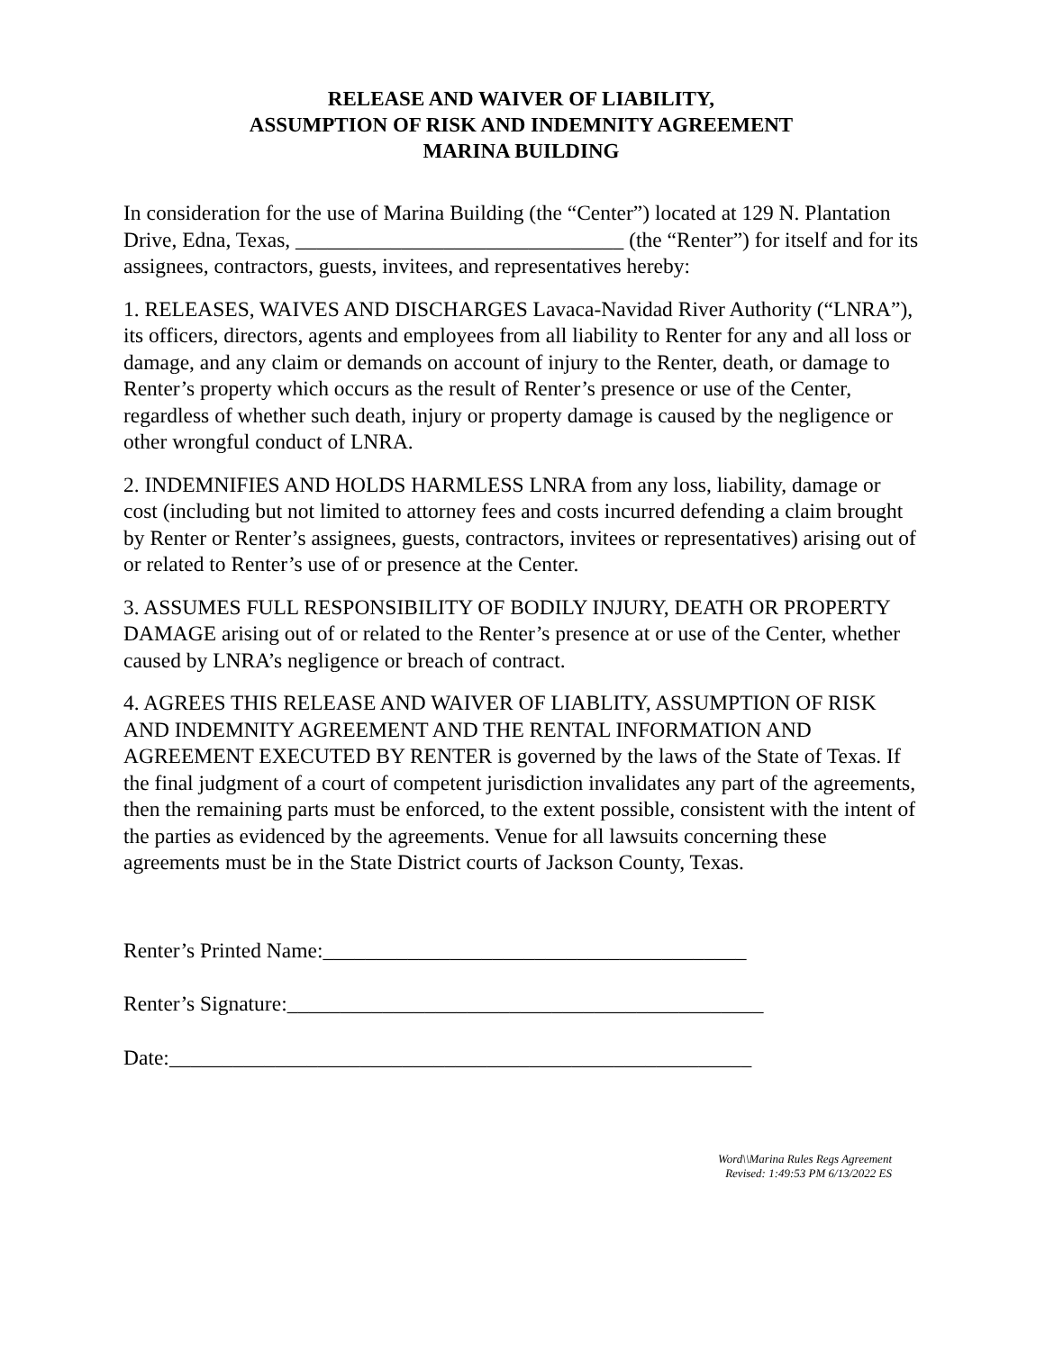RELEASE AND WAIVER OF LIABILITY,
ASSUMPTION OF RISK AND INDEMNITY AGREEMENT
MARINA BUILDING
In consideration for the use of Marina Building (the “Center”) located at 129 N. Plantation Drive, Edna, Texas, _______________________________ (the “Renter”) for itself and for its assignees, contractors, guests, invitees, and representatives hereby:
1. RELEASES, WAIVES AND DISCHARGES Lavaca-Navidad River Authority (“LNRA”), its officers, directors, agents and employees from all liability to Renter for any and all loss or damage, and any claim or demands on account of injury to the Renter, death, or damage to Renter’s property which occurs as the result of Renter’s presence or use of the Center, regardless of whether such death, injury or property damage is caused by the negligence or other wrongful conduct of LNRA.
2. INDEMNIFIES AND HOLDS HARMLESS LNRA from any loss, liability, damage or cost (including but not limited to attorney fees and costs incurred defending a claim brought by Renter or Renter’s assignees, guests, contractors, invitees or representatives) arising out of or related to Renter’s use of or presence at the Center.
3. ASSUMES FULL RESPONSIBILITY OF BODILY INJURY, DEATH OR PROPERTY DAMAGE arising out of or related to the Renter’s presence at or use of the Center, whether caused by LNRA’s negligence or breach of contract.
4. AGREES THIS RELEASE AND WAIVER OF LIABLITY, ASSUMPTION OF RISK AND INDEMNITY AGREEMENT AND THE RENTAL INFORMATION AND AGREEMENT EXECUTED BY RENTER is governed by the laws of the State of Texas. If the final judgment of a court of competent jurisdiction invalidates any part of the agreements, then the remaining parts must be enforced, to the extent possible, consistent with the intent of the parties as evidenced by the agreements. Venue for all lawsuits concerning these agreements must be in the State District courts of Jackson County, Texas.
Renter’s Printed Name:________________________________________
Renter’s Signature:_____________________________________________
Date:_______________________________________________________
Word\\Marina Rules Regs Agreement
Revised: 1:49:53 PM 6/13/2022 ES